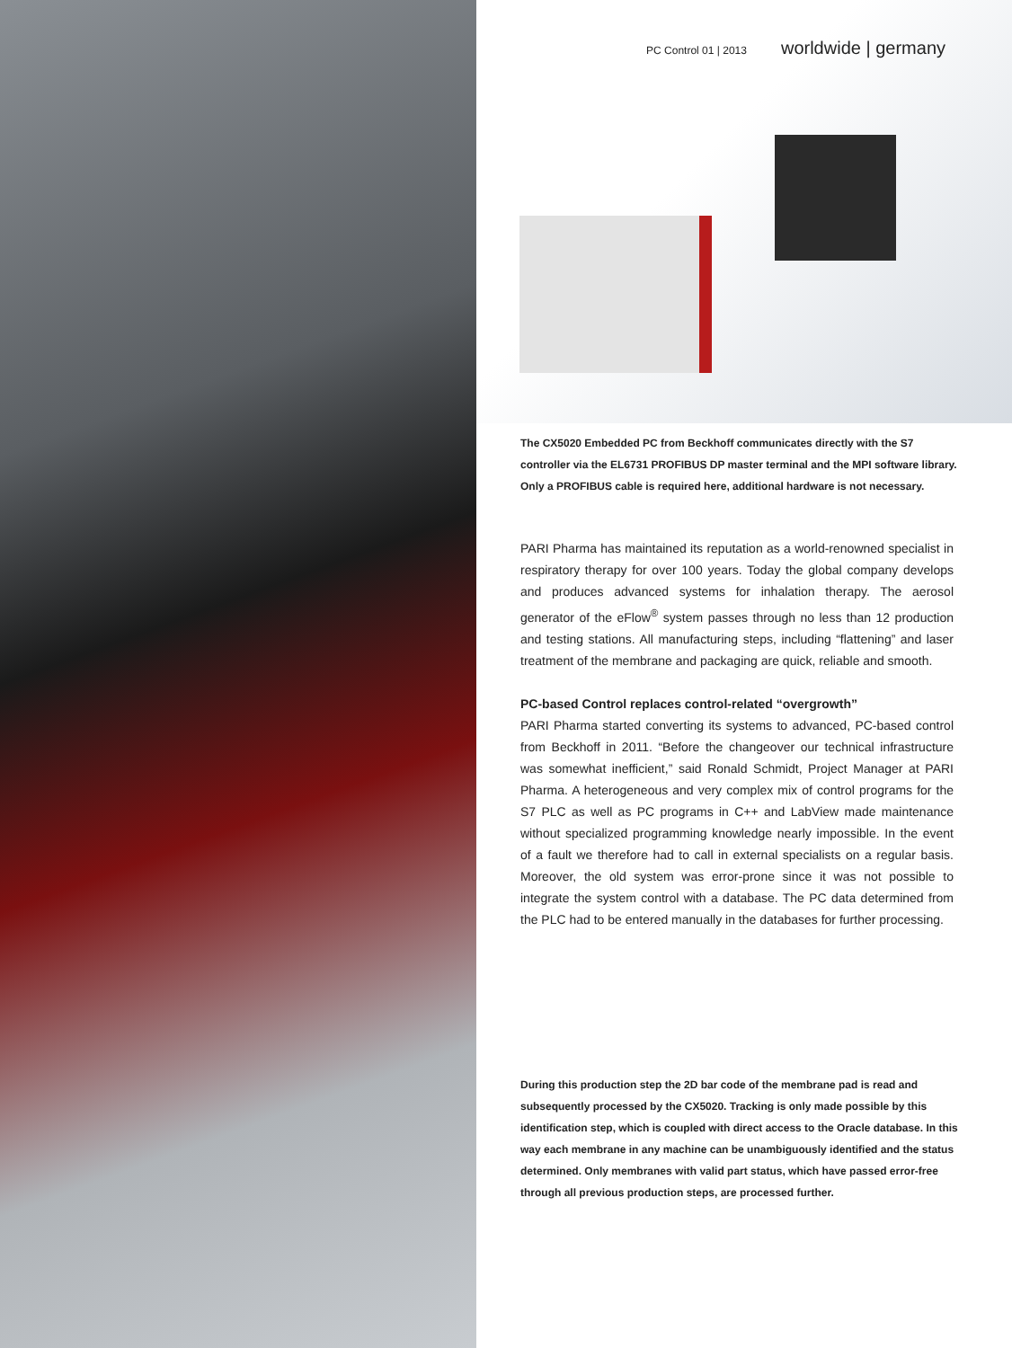PC Control 01 | 2013 worldwide | germany
The CX5020 Embedded PC from Beckhoff communicates directly with the S7 controller via the EL6731 PROFIBUS DP master terminal and the MPI software library. Only a PROFIBUS cable is required here, additional hardware is not necessary.
PARI Pharma has maintained its reputation as a world-renowned specialist in respiratory therapy for over 100 years. Today the global company develops and produces advanced systems for inhalation therapy. The aerosol generator of the eFlow<sup>®</sup> system passes through no less than 12 production and testing stations. All manufacturing steps, including “flattening” and laser treatment of the membrane and packaging are quick, reliable and smooth.
PC-based Control replaces control-related “overgrowth”
PARI Pharma started converting its systems to advanced, PC-based control from Beckhoff in 2011. “Before the changeover our technical infrastructure was somewhat inefficient,” said Ronald Schmidt, Project Manager at PARI Pharma. A heterogeneous and very complex mix of control programs for the S7 PLC as well as PC programs in C++ and LabView made maintenance without specialized programming knowledge nearly impossible. In the event of a fault we therefore had to call in external specialists on a regular basis. Moreover, the old system was error-prone since it was not possible to integrate the system control with a database. The PC data determined from the PLC had to be entered manually in the databases for further processing.
During this production step the 2D bar code of the membrane pad is read and subsequently processed by the CX5020. Tracking is only made possible by this identification step, which is coupled with direct access to the Oracle database. In this way each membrane in any machine can be unambiguously identified and the status determined. Only membranes with valid part status, which have passed error-free through all previous production steps, are processed further.